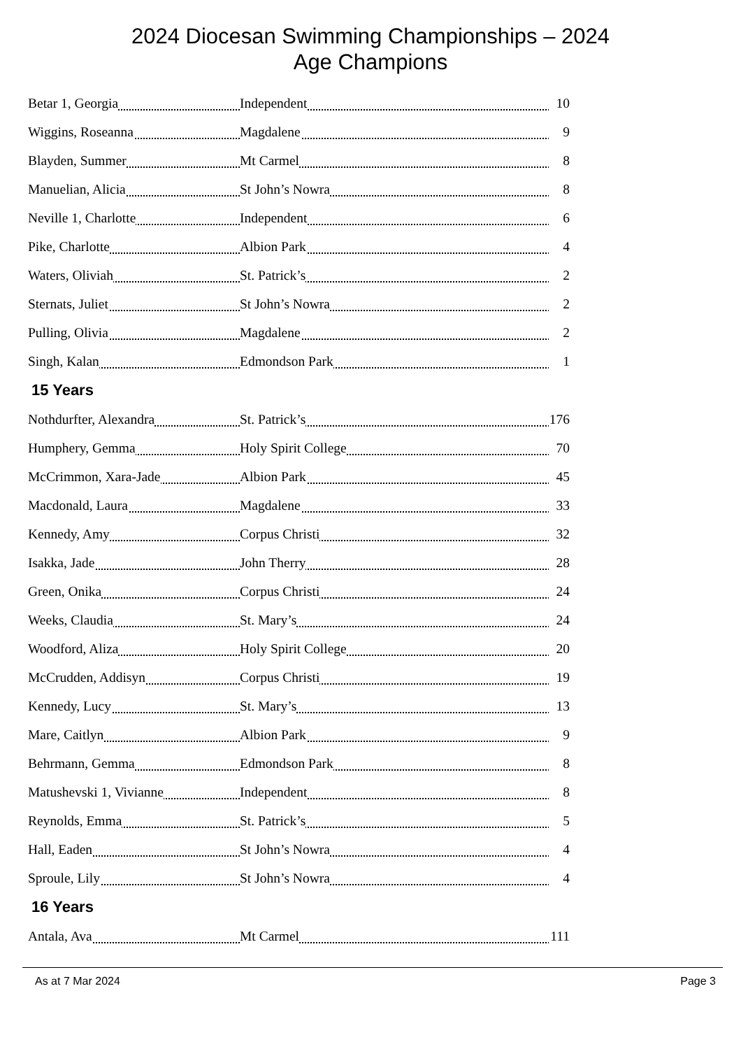2024 Diocesan Swimming Championships – 2024
Age Champions
| Betar 1, Georgia | Independent | 10 |
| Wiggins, Roseanna | Magdalene | 9 |
| Blayden, Summer | Mt Carmel | 8 |
| Manuelian, Alicia | St John’s Nowra | 8 |
| Neville 1, Charlotte | Independent | 6 |
| Pike, Charlotte | Albion Park | 4 |
| Waters, Oliviah | St. Patrick’s | 2 |
| Sternats, Juliet | St John’s Nowra | 2 |
| Pulling, Olivia | Magdalene | 2 |
| Singh, Kalan | Edmondson Park | 1 |
15 Years
| Nothdurfter, Alexandra | St. Patrick’s | 176 |
| Humphery, Gemma | Holy Spirit College | 70 |
| McCrimmon, Xara-Jade | Albion Park | 45 |
| Macdonald, Laura | Magdalene | 33 |
| Kennedy, Amy | Corpus Christi | 32 |
| Isakka, Jade | John Therry | 28 |
| Green, Onika | Corpus Christi | 24 |
| Weeks, Claudia | St. Mary’s | 24 |
| Woodford, Aliza | Holy Spirit College | 20 |
| McCrudden, Addisyn | Corpus Christi | 19 |
| Kennedy, Lucy | St. Mary’s | 13 |
| Mare, Caitlyn | Albion Park | 9 |
| Behrmann, Gemma | Edmondson Park | 8 |
| Matushevski 1, Vivianne | Independent | 8 |
| Reynolds, Emma | St. Patrick’s | 5 |
| Hall, Eaden | St John’s Nowra | 4 |
| Sproule, Lily | St John’s Nowra | 4 |
16 Years
| Antala, Ava | Mt Carmel | 111 |
As at 7 Mar 2024 Page 3